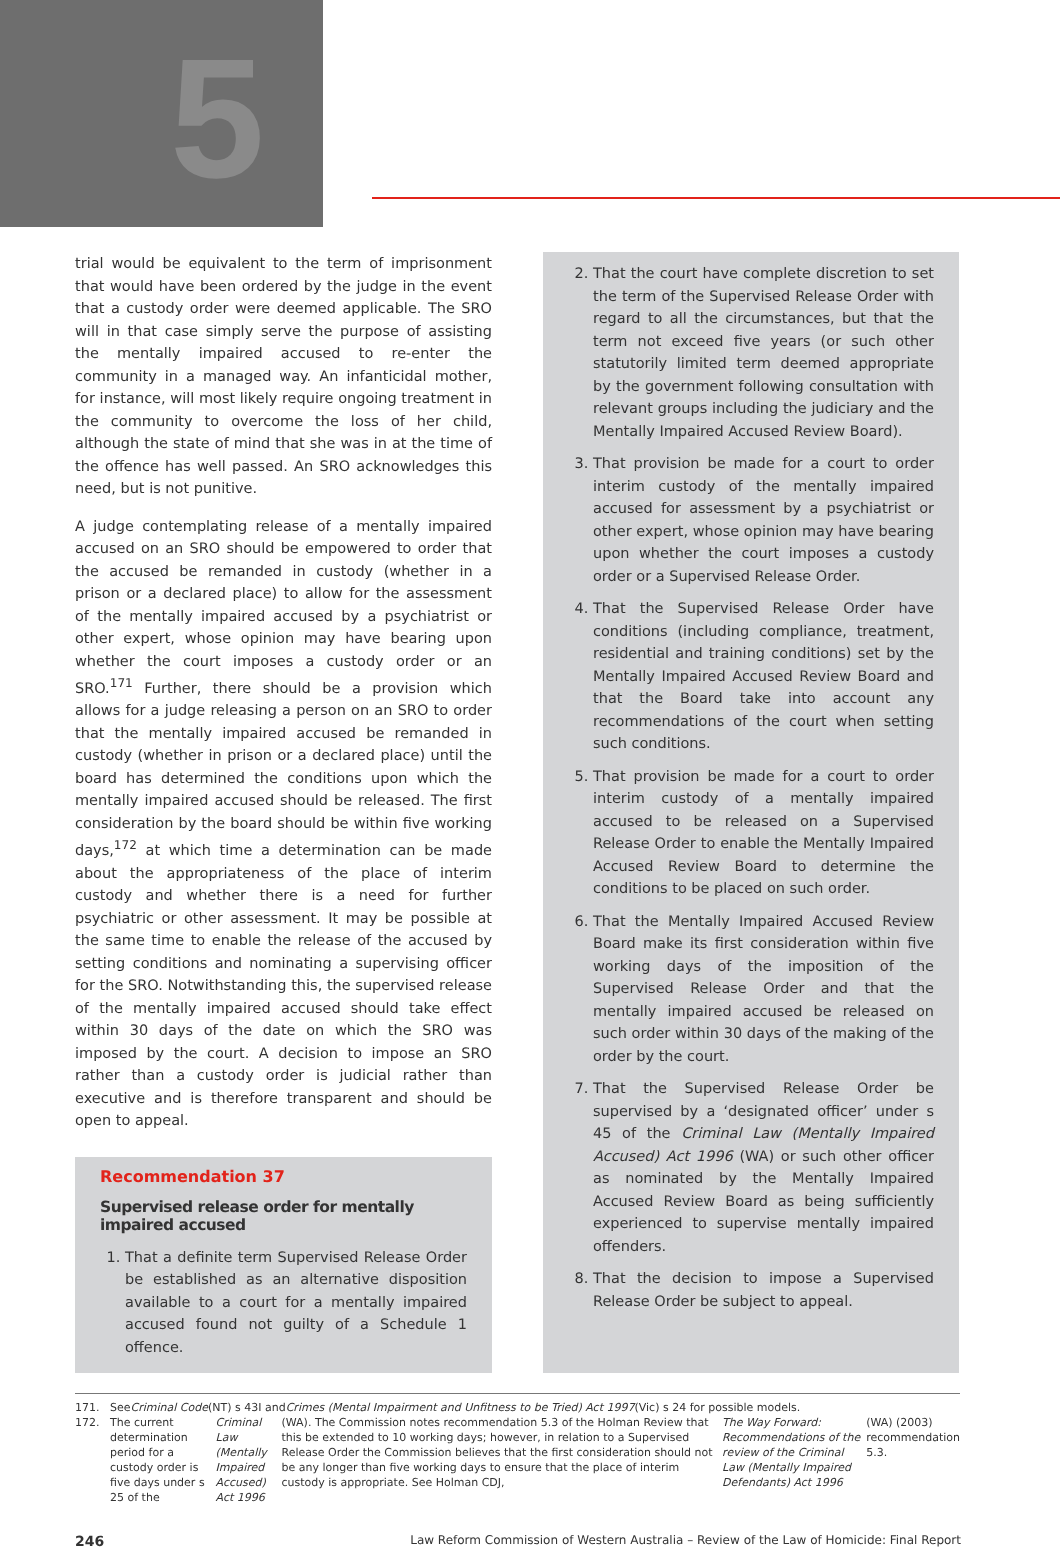5
trial would be equivalent to the term of imprisonment that would have been ordered by the judge in the event that a custody order were deemed applicable. The SRO will in that case simply serve the purpose of assisting the mentally impaired accused to re-enter the community in a managed way. An infanticidal mother, for instance, will most likely require ongoing treatment in the community to overcome the loss of her child, although the state of mind that she was in at the time of the offence has well passed. An SRO acknowledges this need, but is not punitive.
A judge contemplating release of a mentally impaired accused on an SRO should be empowered to order that the accused be remanded in custody (whether in a prison or a declared place) to allow for the assessment of the mentally impaired accused by a psychiatrist or other expert, whose opinion may have bearing upon whether the court imposes a custody order or an SRO.<sup>171</sup> Further, there should be a provision which allows for a judge releasing a person on an SRO to order that the mentally impaired accused be remanded in custody (whether in prison or a declared place) until the board has determined the conditions upon which the mentally impaired accused should be released. The first consideration by the board should be within five working days,<sup>172</sup> at which time a determination can be made about the appropriateness of the place of interim custody and whether there is a need for further psychiatric or other assessment. It may be possible at the same time to enable the release of the accused by setting conditions and nominating a supervising officer for the SRO. Notwithstanding this, the supervised release of the mentally impaired accused should take effect within 30 days of the date on which the SRO was imposed by the court. A decision to impose an SRO rather than a custody order is judicial rather than executive and is therefore transparent and should be open to appeal.
Recommendation 37
Supervised release order for mentally impaired accused
1. That a definite term Supervised Release Order be established as an alternative disposition available to a court for a mentally impaired accused found not guilty of a Schedule 1 offence.
2. That the court have complete discretion to set the term of the Supervised Release Order with regard to all the circumstances, but that the term not exceed five years (or such other statutorily limited term deemed appropriate by the government following consultation with relevant groups including the judiciary and the Mentally Impaired Accused Review Board).
3. That provision be made for a court to order interim custody of the mentally impaired accused for assessment by a psychiatrist or other expert, whose opinion may have bearing upon whether the court imposes a custody order or a Supervised Release Order.
4. That the Supervised Release Order have conditions (including compliance, treatment, residential and training conditions) set by the Mentally Impaired Accused Review Board and that the Board take into account any recommendations of the court when setting such conditions.
5. That provision be made for a court to order interim custody of a mentally impaired accused to be released on a Supervised Release Order to enable the Mentally Impaired Accused Review Board to determine the conditions to be placed on such order.
6. That the Mentally Impaired Accused Review Board make its first consideration within five working days of the imposition of the Supervised Release Order and that the mentally impaired accused be released on such order within 30 days of the making of the order by the court.
7. That the Supervised Release Order be supervised by a ‘designated officer’ under s 45 of the Criminal Law (Mentally Impaired Accused) Act 1996 (WA) or such other officer as nominated by the Mentally Impaired Accused Review Board as being sufficiently experienced to supervise mentally impaired offenders.
8. That the decision to impose a Supervised Release Order be subject to appeal.
171. See Criminal Code (NT) s 43I and Crimes (Mental Impairment and Unfitness to be Tried) Act 1997 (Vic) s 24 for possible models.
172. The current determination period for a custody order is five days under s 25 of the Criminal Law (Mentally Impaired Accused) Act 1996 (WA). The Commission notes recommendation 5.3 of the Holman Review that this be extended to 10 working days; however, in relation to a Supervised Release Order the Commission believes that the first consideration should not be any longer than five working days to ensure that the place of interim custody is appropriate. See Holman CDJ, The Way Forward: Recommendations of the review of the Criminal Law (Mentally Impaired Defendants) Act 1996 (WA) (2003) recommendation 5.3.
246 Law Reform Commission of Western Australia – Review of the Law of Homicide: Final Report